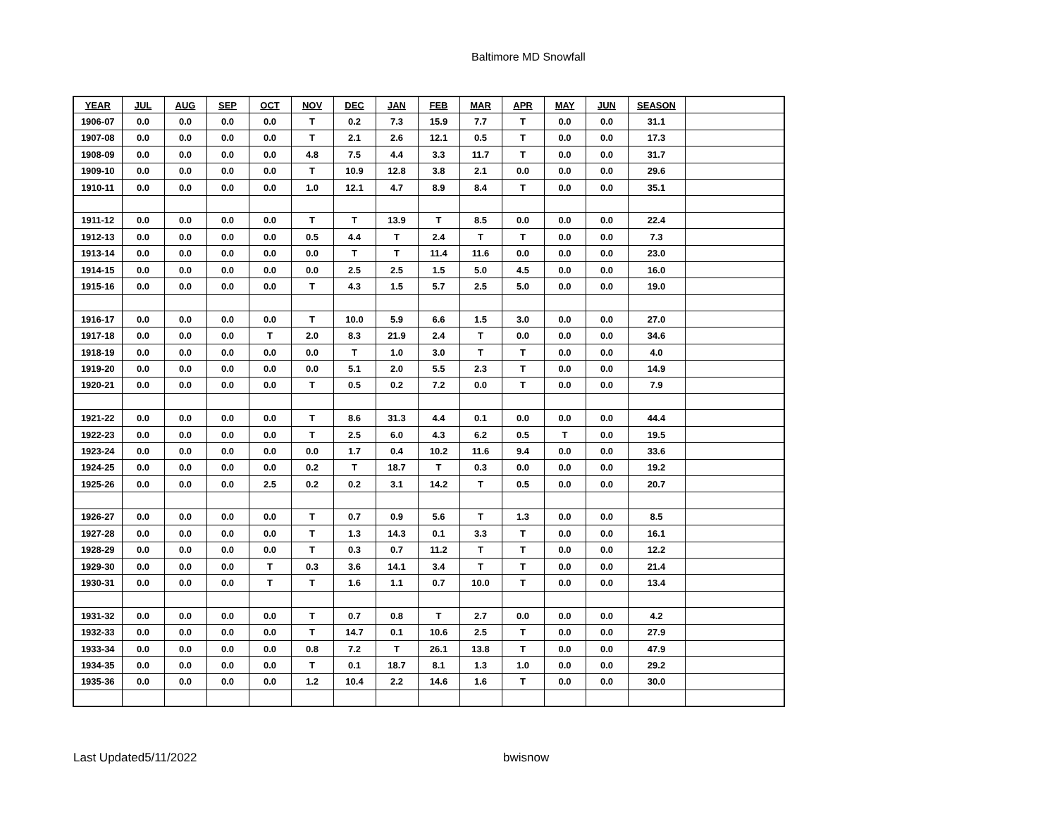Baltimore MD Snowfall
| YEAR | JUL | AUG | SEP | OCT | NOV | DEC | JAN | FEB | MAR | APR | MAY | JUN | SEASON | |
| --- | --- | --- | --- | --- | --- | --- | --- | --- | --- | --- | --- | --- | --- | --- |
| 1906-07 | 0.0 | 0.0 | 0.0 | 0.0 | T | 0.2 | 7.3 | 15.9 | 7.7 | T | 0.0 | 0.0 | 31.1 | |
| 1907-08 | 0.0 | 0.0 | 0.0 | 0.0 | T | 2.1 | 2.6 | 12.1 | 0.5 | T | 0.0 | 0.0 | 17.3 | |
| 1908-09 | 0.0 | 0.0 | 0.0 | 0.0 | 4.8 | 7.5 | 4.4 | 3.3 | 11.7 | T | 0.0 | 0.0 | 31.7 | |
| 1909-10 | 0.0 | 0.0 | 0.0 | 0.0 | T | 10.9 | 12.8 | 3.8 | 2.1 | 0.0 | 0.0 | 0.0 | 29.6 | |
| 1910-11 | 0.0 | 0.0 | 0.0 | 0.0 | 1.0 | 12.1 | 4.7 | 8.9 | 8.4 | T | 0.0 | 0.0 | 35.1 | |
| 1911-12 | 0.0 | 0.0 | 0.0 | 0.0 | T | T | 13.9 | T | 8.5 | 0.0 | 0.0 | 0.0 | 22.4 | |
| 1912-13 | 0.0 | 0.0 | 0.0 | 0.0 | 0.5 | 4.4 | T | 2.4 | T | T | 0.0 | 0.0 | 7.3 | |
| 1913-14 | 0.0 | 0.0 | 0.0 | 0.0 | 0.0 | T | T | 11.4 | 11.6 | 0.0 | 0.0 | 0.0 | 23.0 | |
| 1914-15 | 0.0 | 0.0 | 0.0 | 0.0 | 0.0 | 2.5 | 2.5 | 1.5 | 5.0 | 4.5 | 0.0 | 0.0 | 16.0 | |
| 1915-16 | 0.0 | 0.0 | 0.0 | 0.0 | T | 4.3 | 1.5 | 5.7 | 2.5 | 5.0 | 0.0 | 0.0 | 19.0 | |
| 1916-17 | 0.0 | 0.0 | 0.0 | 0.0 | T | 10.0 | 5.9 | 6.6 | 1.5 | 3.0 | 0.0 | 0.0 | 27.0 | |
| 1917-18 | 0.0 | 0.0 | 0.0 | T | 2.0 | 8.3 | 21.9 | 2.4 | T | 0.0 | 0.0 | 0.0 | 34.6 | |
| 1918-19 | 0.0 | 0.0 | 0.0 | 0.0 | 0.0 | T | 1.0 | 3.0 | T | T | 0.0 | 0.0 | 4.0 | |
| 1919-20 | 0.0 | 0.0 | 0.0 | 0.0 | 0.0 | 5.1 | 2.0 | 5.5 | 2.3 | T | 0.0 | 0.0 | 14.9 | |
| 1920-21 | 0.0 | 0.0 | 0.0 | 0.0 | T | 0.5 | 0.2 | 7.2 | 0.0 | T | 0.0 | 0.0 | 7.9 | |
| 1921-22 | 0.0 | 0.0 | 0.0 | 0.0 | T | 8.6 | 31.3 | 4.4 | 0.1 | 0.0 | 0.0 | 0.0 | 44.4 | |
| 1922-23 | 0.0 | 0.0 | 0.0 | 0.0 | T | 2.5 | 6.0 | 4.3 | 6.2 | 0.5 | T | 0.0 | 19.5 | |
| 1923-24 | 0.0 | 0.0 | 0.0 | 0.0 | 0.0 | 1.7 | 0.4 | 10.2 | 11.6 | 9.4 | 0.0 | 0.0 | 33.6 | |
| 1924-25 | 0.0 | 0.0 | 0.0 | 0.0 | 0.2 | T | 18.7 | T | 0.3 | 0.0 | 0.0 | 0.0 | 19.2 | |
| 1925-26 | 0.0 | 0.0 | 0.0 | 2.5 | 0.2 | 0.2 | 3.1 | 14.2 | T | 0.5 | 0.0 | 0.0 | 20.7 | |
| 1926-27 | 0.0 | 0.0 | 0.0 | 0.0 | T | 0.7 | 0.9 | 5.6 | T | 1.3 | 0.0 | 0.0 | 8.5 | |
| 1927-28 | 0.0 | 0.0 | 0.0 | 0.0 | T | 1.3 | 14.3 | 0.1 | 3.3 | T | 0.0 | 0.0 | 16.1 | |
| 1928-29 | 0.0 | 0.0 | 0.0 | 0.0 | T | 0.3 | 0.7 | 11.2 | T | T | 0.0 | 0.0 | 12.2 | |
| 1929-30 | 0.0 | 0.0 | 0.0 | T | 0.3 | 3.6 | 14.1 | 3.4 | T | T | 0.0 | 0.0 | 21.4 | |
| 1930-31 | 0.0 | 0.0 | 0.0 | T | T | 1.6 | 1.1 | 0.7 | 10.0 | T | 0.0 | 0.0 | 13.4 | |
| 1931-32 | 0.0 | 0.0 | 0.0 | 0.0 | T | 0.7 | 0.8 | T | 2.7 | 0.0 | 0.0 | 0.0 | 4.2 | |
| 1932-33 | 0.0 | 0.0 | 0.0 | 0.0 | T | 14.7 | 0.1 | 10.6 | 2.5 | T | 0.0 | 0.0 | 27.9 | |
| 1933-34 | 0.0 | 0.0 | 0.0 | 0.0 | 0.8 | 7.2 | T | 26.1 | 13.8 | T | 0.0 | 0.0 | 47.9 | |
| 1934-35 | 0.0 | 0.0 | 0.0 | 0.0 | T | 0.1 | 18.7 | 8.1 | 1.3 | 1.0 | 0.0 | 0.0 | 29.2 | |
| 1935-36 | 0.0 | 0.0 | 0.0 | 0.0 | 1.2 | 10.4 | 2.2 | 14.6 | 1.6 | T | 0.0 | 0.0 | 30.0 | |
Last Updated5/11/2022 bwisnow